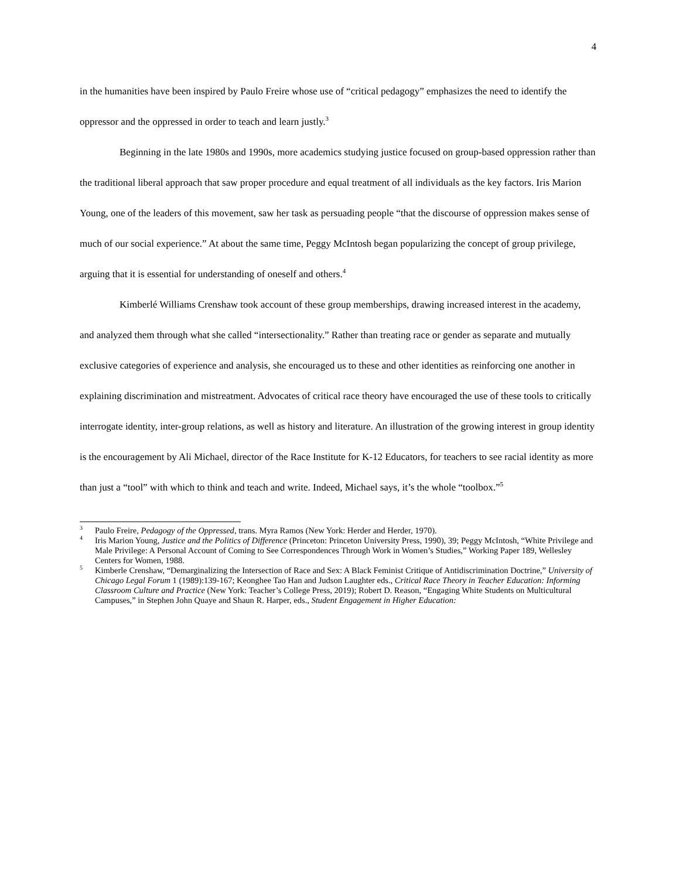4
in the humanities have been inspired by Paulo Freire whose use of “critical pedagogy” emphasizes the need to identify the oppressor and the oppressed in order to teach and learn justly.<sup>3</sup>
Beginning in the late 1980s and 1990s, more academics studying justice focused on group-based oppression rather than the traditional liberal approach that saw proper procedure and equal treatment of all individuals as the key factors. Iris Marion Young, one of the leaders of this movement, saw her task as persuading people “that the discourse of oppression makes sense of much of our social experience.” At about the same time, Peggy McIntosh began popularizing the concept of group privilege, arguing that it is essential for understanding of oneself and others.<sup>4</sup>
Kimberlé Williams Crenshaw took account of these group memberships, drawing increased interest in the academy, and analyzed them through what she called “intersectionality.” Rather than treating race or gender as separate and mutually exclusive categories of experience and analysis, she encouraged us to these and other identities as reinforcing one another in explaining discrimination and mistreatment. Advocates of critical race theory have encouraged the use of these tools to critically interrogate identity, inter-group relations, as well as history and literature. An illustration of the growing interest in group identity is the encouragement by Ali Michael, director of the Race Institute for K-12 Educators, for teachers to see racial identity as more than just a “tool” with which to think and teach and write. Indeed, Michael says, it’s the whole “toolbox.”<sup>5</sup>
<sup>3</sup> Paulo Freire, Pedagogy of the Oppressed, trans. Myra Ramos (New York: Herder and Herder, 1970).
<sup>4</sup> Iris Marion Young, Justice and the Politics of Difference (Princeton: Princeton University Press, 1990), 39; Peggy McIntosh, “White Privilege and Male Privilege: A Personal Account of Coming to See Correspondences Through Work in Women’s Studies,” Working Paper 189, Wellesley Centers for Women, 1988.
<sup>5</sup> Kimberle Crenshaw, “Demarginalizing the Intersection of Race and Sex: A Black Feminist Critique of Antidiscrimination Doctrine,” University of Chicago Legal Forum 1 (1989):139-167; Keonghee Tao Han and Judson Laughter eds., Critical Race Theory in Teacher Education: Informing Classroom Culture and Practice (New York: Teacher’s College Press, 2019); Robert D. Reason, “Engaging White Students on Multicultural Campuses,” in Stephen John Quaye and Shaun R. Harper, eds., Student Engagement in Higher Education: